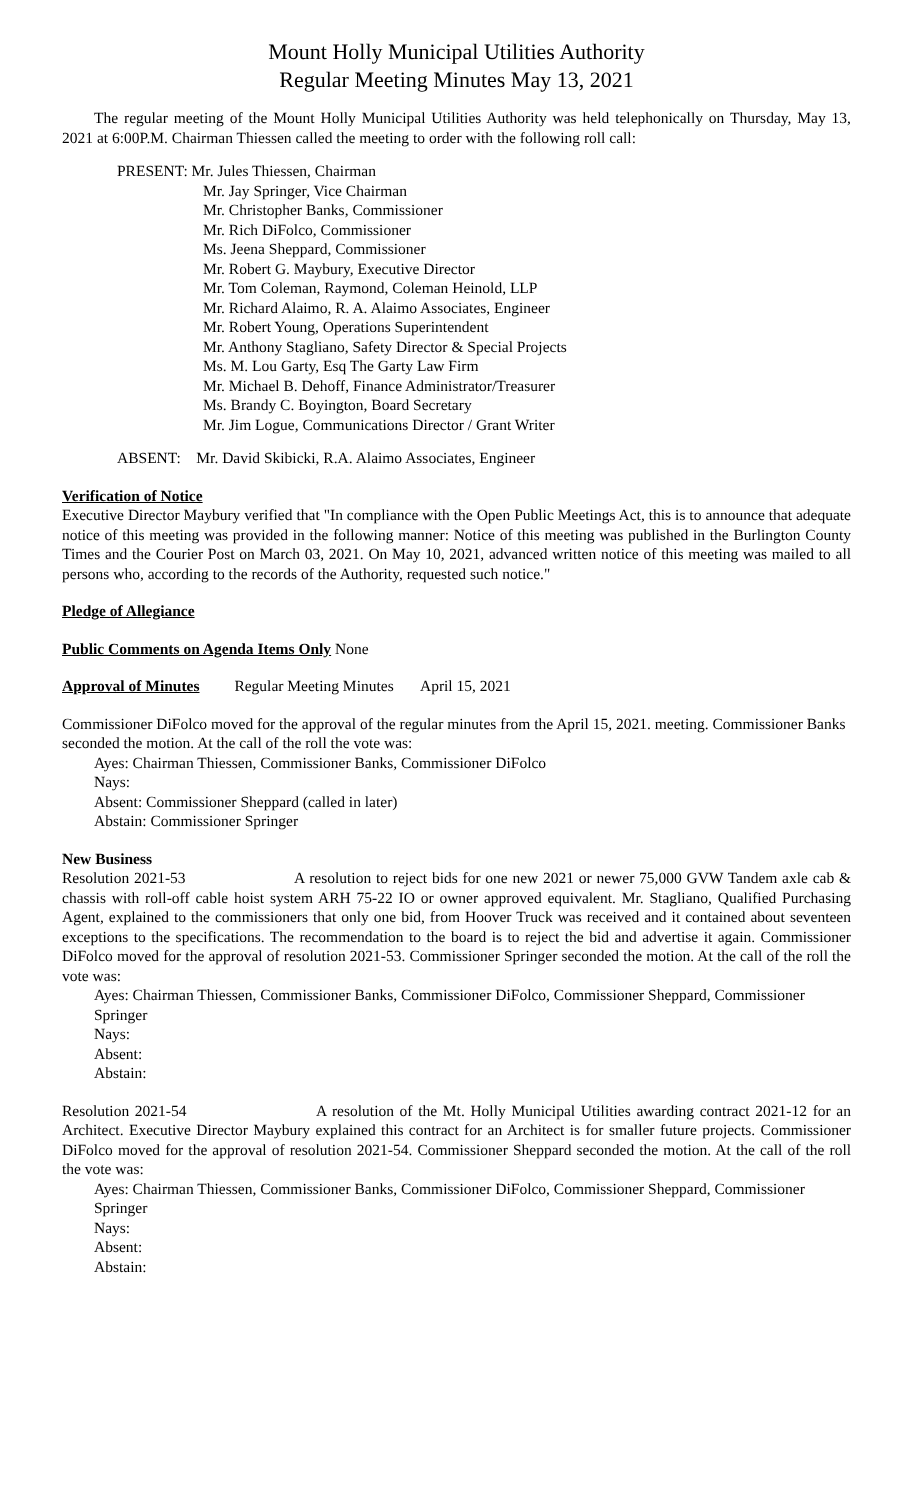Mount Holly Municipal Utilities Authority
Regular Meeting Minutes May 13, 2021
The regular meeting of the Mount Holly Municipal Utilities Authority was held telephonically on Thursday, May 13, 2021 at 6:00P.M. Chairman Thiessen called the meeting to order with the following roll call:
PRESENT: Mr. Jules Thiessen, Chairman
Mr. Jay Springer, Vice Chairman
Mr. Christopher Banks, Commissioner
Mr. Rich DiFolco, Commissioner
Ms. Jeena Sheppard, Commissioner
Mr. Robert G. Maybury, Executive Director
Mr. Tom Coleman, Raymond, Coleman Heinold, LLP
Mr. Richard Alaimo, R. A. Alaimo Associates, Engineer
Mr. Robert Young, Operations Superintendent
Mr. Anthony Stagliano, Safety Director & Special Projects
Ms. M. Lou Garty, Esq The Garty Law Firm
Mr. Michael B. Dehoff, Finance Administrator/Treasurer
Ms. Brandy C. Boyington, Board Secretary
Mr. Jim Logue, Communications Director / Grant Writer
ABSENT: Mr. David Skibicki, R.A. Alaimo Associates, Engineer
Verification of Notice
Executive Director Maybury verified that "In compliance with the Open Public Meetings Act, this is to announce that adequate notice of this meeting was provided in the following manner: Notice of this meeting was published in the Burlington County Times and the Courier Post on March 03, 2021. On May 10, 2021, advanced written notice of this meeting was mailed to all persons who, according to the records of the Authority, requested such notice."
Pledge of Allegiance
Public Comments on Agenda Items Only None
Approval of Minutes Regular Meeting Minutes April 15, 2021
Commissioner DiFolco moved for the approval of the regular minutes from the April 15, 2021. meeting. Commissioner Banks seconded the motion. At the call of the roll the vote was:
Ayes: Chairman Thiessen, Commissioner Banks, Commissioner DiFolco
Nays:
Absent: Commissioner Sheppard (called in later)
Abstain: Commissioner Springer
New Business
Resolution 2021-53 A resolution to reject bids for one new 2021 or newer 75,000 GVW Tandem axle cab & chassis with roll-off cable hoist system ARH 75-22 IO or owner approved equivalent. Mr. Stagliano, Qualified Purchasing Agent, explained to the commissioners that only one bid, from Hoover Truck was received and it contained about seventeen exceptions to the specifications. The recommendation to the board is to reject the bid and advertise it again. Commissioner DiFolco moved for the approval of resolution 2021-53. Commissioner Springer seconded the motion. At the call of the roll the vote was:
Ayes: Chairman Thiessen, Commissioner Banks, Commissioner DiFolco, Commissioner Sheppard, Commissioner Springer
Nays:
Absent:
Abstain:
Resolution 2021-54 A resolution of the Mt. Holly Municipal Utilities awarding contract 2021-12 for an Architect. Executive Director Maybury explained this contract for an Architect is for smaller future projects. Commissioner DiFolco moved for the approval of resolution 2021-54. Commissioner Sheppard seconded the motion. At the call of the roll the vote was:
Ayes: Chairman Thiessen, Commissioner Banks, Commissioner DiFolco, Commissioner Sheppard, Commissioner Springer
Nays:
Absent:
Abstain: